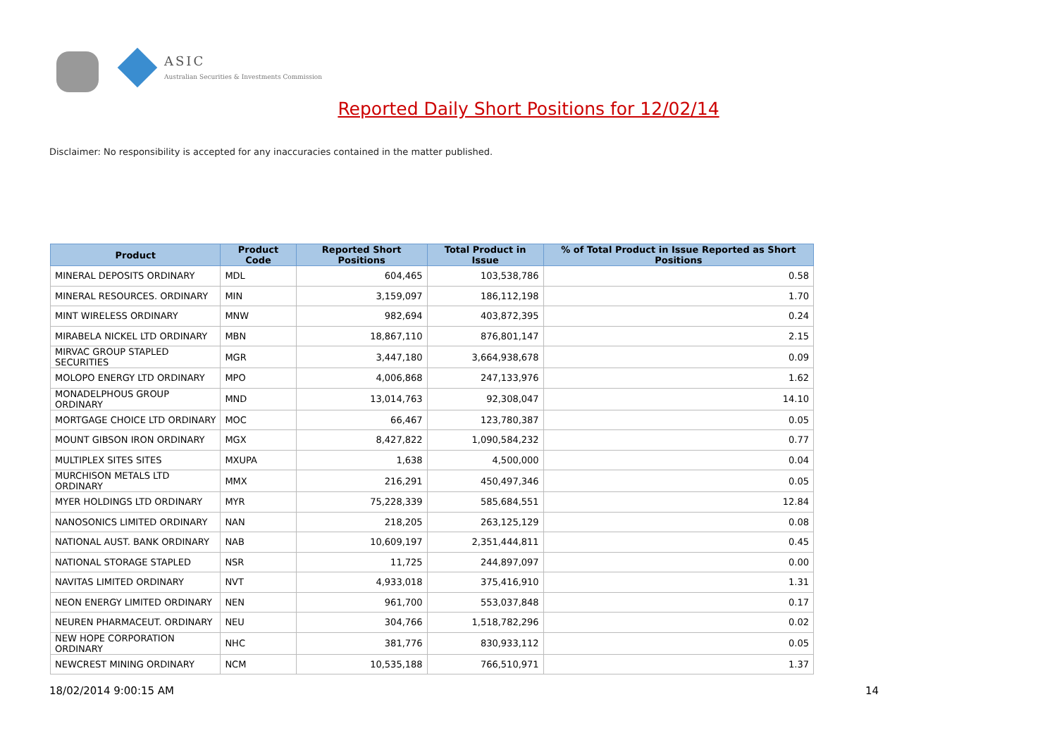ASIC
Australian Securities & Investments Commission
Reported Daily Short Positions for 12/02/14
Disclaimer: No responsibility is accepted for any inaccuracies contained in the matter published.
| Product | Product Code | Reported Short Positions | Total Product in Issue | % of Total Product in Issue Reported as Short Positions |
| --- | --- | --- | --- | --- |
| MINERAL DEPOSITS ORDINARY | MDL | 604,465 | 103,538,786 | 0.58 |
| MINERAL RESOURCES. ORDINARY | MIN | 3,159,097 | 186,112,198 | 1.70 |
| MINT WIRELESS ORDINARY | MNW | 982,694 | 403,872,395 | 0.24 |
| MIRABELA NICKEL LTD ORDINARY | MBN | 18,867,110 | 876,801,147 | 2.15 |
| MIRVAC GROUP STAPLED SECURITIES | MGR | 3,447,180 | 3,664,938,678 | 0.09 |
| MOLOPO ENERGY LTD ORDINARY | MPO | 4,006,868 | 247,133,976 | 1.62 |
| MONADELPHOUS GROUP ORDINARY | MND | 13,014,763 | 92,308,047 | 14.10 |
| MORTGAGE CHOICE LTD ORDINARY | MOC | 66,467 | 123,780,387 | 0.05 |
| MOUNT GIBSON IRON ORDINARY | MGX | 8,427,822 | 1,090,584,232 | 0.77 |
| MULTIPLEX SITES SITES | MXUPA | 1,638 | 4,500,000 | 0.04 |
| MURCHISON METALS LTD ORDINARY | MMX | 216,291 | 450,497,346 | 0.05 |
| MYER HOLDINGS LTD ORDINARY | MYR | 75,228,339 | 585,684,551 | 12.84 |
| NANOSONICS LIMITED ORDINARY | NAN | 218,205 | 263,125,129 | 0.08 |
| NATIONAL AUST. BANK ORDINARY | NAB | 10,609,197 | 2,351,444,811 | 0.45 |
| NATIONAL STORAGE STAPLED | NSR | 11,725 | 244,897,097 | 0.00 |
| NAVITAS LIMITED ORDINARY | NVT | 4,933,018 | 375,416,910 | 1.31 |
| NEON ENERGY LIMITED ORDINARY | NEN | 961,700 | 553,037,848 | 0.17 |
| NEUREN PHARMACEUT. ORDINARY | NEU | 304,766 | 1,518,782,296 | 0.02 |
| NEW HOPE CORPORATION ORDINARY | NHC | 381,776 | 830,933,112 | 0.05 |
| NEWCREST MINING ORDINARY | NCM | 10,535,188 | 766,510,971 | 1.37 |
18/02/2014 9:00:15 AM 14